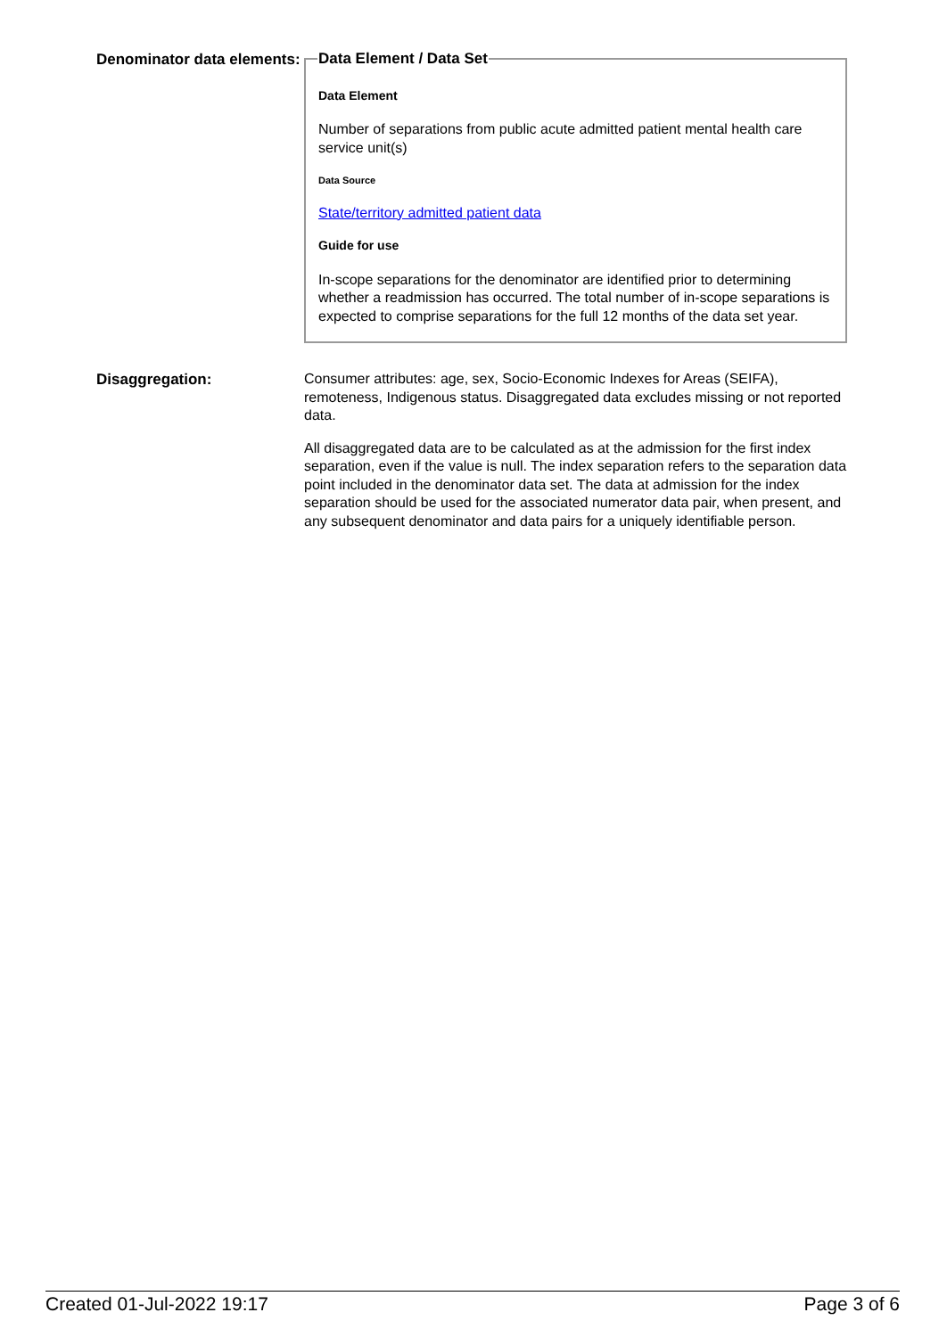Denominator data elements:
Data Element / Data Set
Data Element
Number of separations from public acute admitted patient mental health care service unit(s)
Data Source
State/territory admitted patient data
Guide for use
In-scope separations for the denominator are identified prior to determining whether a readmission has occurred. The total number of in-scope separations is expected to comprise separations for the full 12 months of the data set year.
Disaggregation:
Consumer attributes: age, sex, Socio-Economic Indexes for Areas (SEIFA), remoteness, Indigenous status. Disaggregated data excludes missing or not reported data.
All disaggregated data are to be calculated as at the admission for the first index separation, even if the value is null. The index separation refers to the separation data point included in the denominator data set. The data at admission for the index separation should be used for the associated numerator data pair, when present, and any subsequent denominator and data pairs for a uniquely identifiable person.
Created 01-Jul-2022 19:17 Page 3 of 6